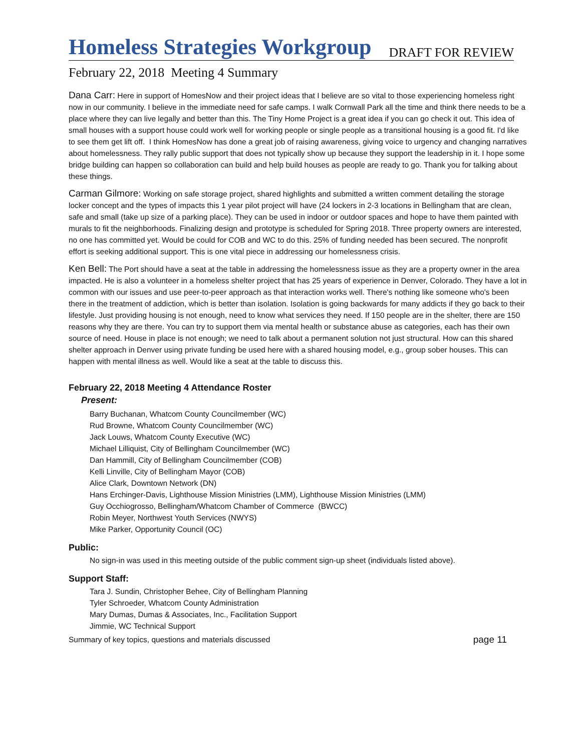Homeless Strategies Workgroup
DRAFT FOR REVIEW
February 22, 2018 Meeting 4 Summary
Dana Carr: Here in support of HomesNow and their project ideas that I believe are so vital to those experiencing homeless right now in our community. I believe in the immediate need for safe camps. I walk Cornwall Park all the time and think there needs to be a place where they can live legally and better than this. The Tiny Home Project is a great idea if you can go check it out. This idea of small houses with a support house could work well for working people or single people as a transitional housing is a good fit. I'd like to see them get lift off. I think HomesNow has done a great job of raising awareness, giving voice to urgency and changing narratives about homelessness. They rally public support that does not typically show up because they support the leadership in it. I hope some bridge building can happen so collaboration can build and help build houses as people are ready to go. Thank you for talking about these things.
Carman Gilmore: Working on safe storage project, shared highlights and submitted a written comment detailing the storage locker concept and the types of impacts this 1 year pilot project will have (24 lockers in 2-3 locations in Bellingham that are clean, safe and small (take up size of a parking place). They can be used in indoor or outdoor spaces and hope to have them painted with murals to fit the neighborhoods. Finalizing design and prototype is scheduled for Spring 2018. Three property owners are interested, no one has committed yet. Would be could for COB and WC to do this. 25% of funding needed has been secured. The nonprofit effort is seeking additional support. This is one vital piece in addressing our homelessness crisis.
Ken Bell: The Port should have a seat at the table in addressing the homelessness issue as they are a property owner in the area impacted. He is also a volunteer in a homeless shelter project that has 25 years of experience in Denver, Colorado. They have a lot in common with our issues and use peer-to-peer approach as that interaction works well. There's nothing like someone who's been there in the treatment of addiction, which is better than isolation. Isolation is going backwards for many addicts if they go back to their lifestyle. Just providing housing is not enough, need to know what services they need. If 150 people are in the shelter, there are 150 reasons why they are there. You can try to support them via mental health or substance abuse as categories, each has their own source of need. House in place is not enough; we need to talk about a permanent solution not just structural. How can this shared shelter approach in Denver using private funding be used here with a shared housing model, e.g., group sober houses. This can happen with mental illness as well. Would like a seat at the table to discuss this.
February 22, 2018 Meeting 4 Attendance Roster
Present:
Barry Buchanan, Whatcom County Councilmember (WC)
Rud Browne, Whatcom County Councilmember (WC)
Jack Louws, Whatcom County Executive (WC)
Michael Lilliquist, City of Bellingham Councilmember (WC)
Dan Hammill, City of Bellingham Councilmember (COB)
Kelli Linville, City of Bellingham Mayor (COB)
Alice Clark, Downtown Network (DN)
Hans Erchinger-Davis, Lighthouse Mission Ministries (LMM), Lighthouse Mission Ministries (LMM)
Guy Occhiogrosso, Bellingham/Whatcom Chamber of Commerce (BWCC)
Robin Meyer, Northwest Youth Services (NWYS)
Mike Parker, Opportunity Council (OC)
Public:
No sign-in was used in this meeting outside of the public comment sign-up sheet (individuals listed above).
Support Staff:
Tara J. Sundin, Christopher Behee, City of Bellingham Planning
Tyler Schroeder, Whatcom County Administration
Mary Dumas, Dumas & Associates, Inc., Facilitation Support
Jimmie, WC Technical Support
Summary of key topics, questions and materials discussed page 11